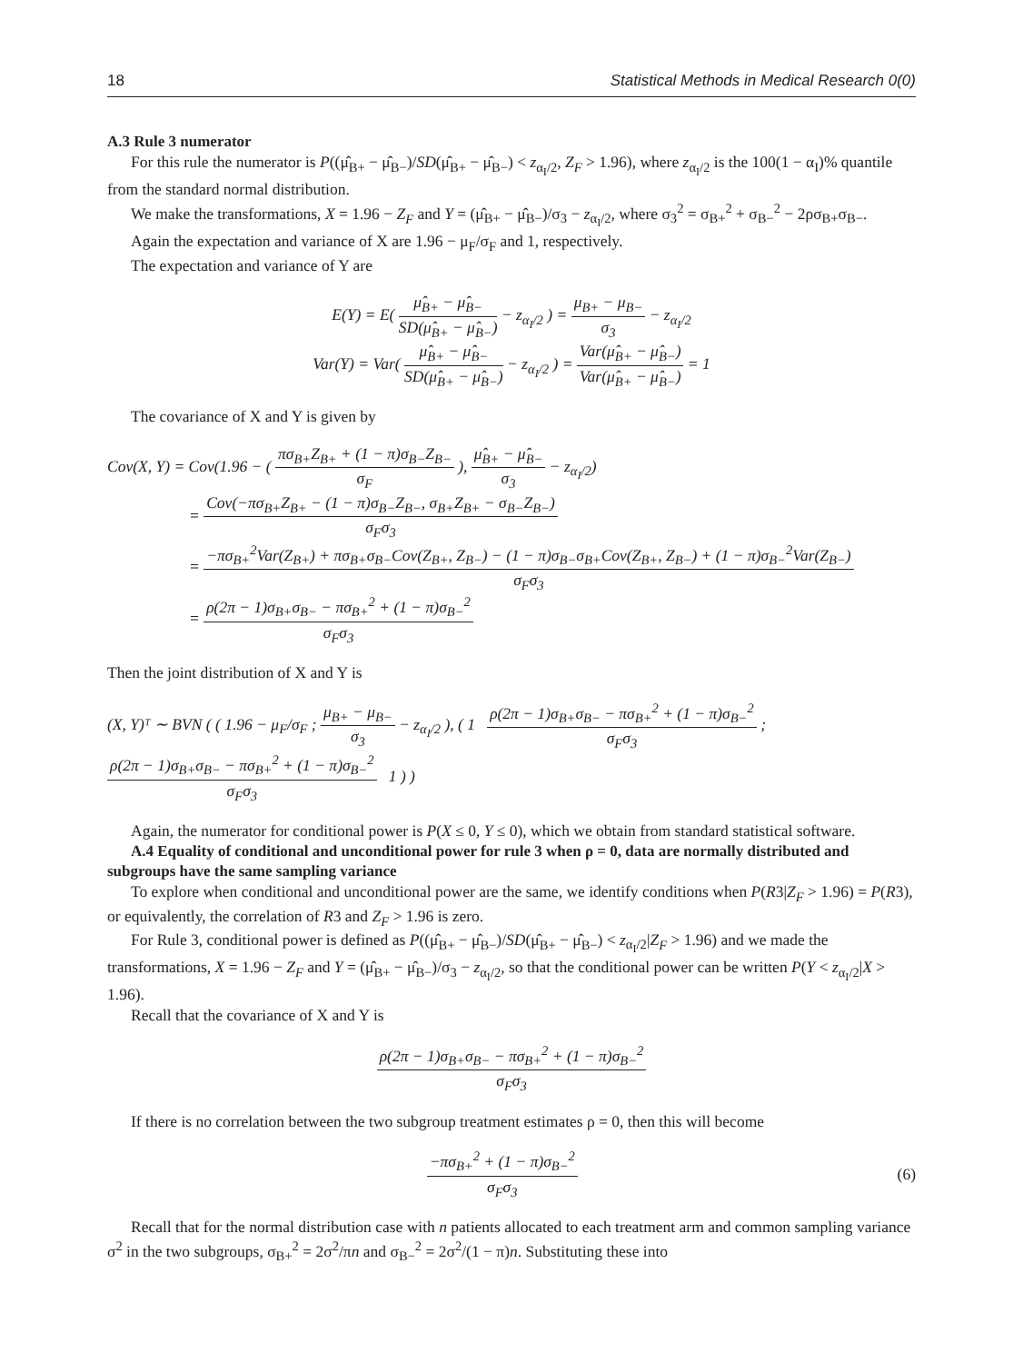18 Statistical Methods in Medical Research 0(0)
A.3 Rule 3 numerator
For this rule the numerator is P((μ̂<sub>B+</sub> − μ̂<sub>B−</sub>)/SD(μ̂<sub>B+</sub> − μ̂<sub>B−</sub>) < z<sub>α<sub>I</sub>/2</sub>, Z<sub>F</sub> > 1.96), where z<sub>α<sub>I</sub>/2</sub> is the 100(1 − α<sub>I</sub>)% quantile from the standard normal distribution.
We make the transformations, X = 1.96 − Z<sub>F</sub> and Y = (μ̂<sub>B+</sub> − μ̂<sub>B−</sub>)/σ<sub>3</sub> − z<sub>α<sub>I</sub>/2</sub>, where σ<sub>3</sub><sup>2</sup> = σ<sub>B+</sub><sup>2</sup> + σ<sub>B−</sub><sup>2</sup> − 2ρσ<sub>B+</sub>σ<sub>B−</sub>.
Again the expectation and variance of X are 1.96 − μ<sub>F</sub>/σ<sub>F</sub> and 1, respectively.
The expectation and variance of Y are
E(Y) = E( μ̂<sub>B+</sub> − μ̂<sub>B−</sub> SD(μ̂<sub>B+</sub> − μ̂<sub>B−</sub>) − z<sub>α<sub>I</sub>/2</sub> ) = μ<sub>B+</sub> − μ<sub>B−</sub> σ<sub>3</sub> − z<sub>α<sub>I</sub>/2</sub>
Var(Y) = Var( μ̂<sub>B+</sub> − μ̂<sub>B−</sub> SD(μ̂<sub>B+</sub> − μ̂<sub>B−</sub>) − z<sub>α<sub>I</sub>/2</sub> ) = Var(μ̂<sub>B+</sub> − μ̂<sub>B−</sub>) Var(μ̂<sub>B+</sub> − μ̂<sub>B−</sub>) = 1
The covariance of X and Y is given by
Cov(X, Y) = Cov(1.96 − ( πσ<sub>B+</sub>Z<sub>B+</sub> + (1 − π)σ<sub>B−</sub>Z<sub>B−</sub> σ<sub>F</sub> ), μ̂<sub>B+</sub> − μ̂<sub>B−</sub> σ<sub>3</sub> − z<sub>α<sub>I</sub>/2</sub>)
= Cov(−πσ<sub>B+</sub>Z<sub>B+</sub> − (1 − π)σ<sub>B−</sub>Z<sub>B−</sub>, σ<sub>B+</sub>Z<sub>B+</sub> − σ<sub>B−</sub>Z<sub>B−</sub>) σ<sub>F</sub>σ<sub>3</sub>
= −πσ<sub>B+</sub><sup>2</sup>Var(Z<sub>B+</sub>) + πσ<sub>B+</sub>σ<sub>B−</sub>Cov(Z<sub>B+</sub>, Z<sub>B−</sub>) − (1 − π)σ<sub>B−</sub>σ<sub>B+</sub>Cov(Z<sub>B+</sub>, Z<sub>B−</sub>) + (1 − π)σ<sub>B−</sub><sup>2</sup>Var(Z<sub>B−</sub>) σ<sub>F</sub>σ<sub>3</sub>
= ρ(2π − 1)σ<sub>B+</sub>σ<sub>B−</sub> − πσ<sub>B+</sub><sup>2</sup> + (1 − π)σ<sub>B−</sub><sup>2</sup> σ<sub>F</sub>σ<sub>3</sub>
Then the joint distribution of X and Y is
(X, Y)ᵀ ∼ BVN ( ( 1.96 − μ<sub>F</sub>/σ<sub>F</sub> ; μ<sub>B+</sub> − μ<sub>B−</sub> σ<sub>3</sub> − z<sub>α<sub>I</sub>/2</sub> ), ( 1 ρ(2π − 1)σ<sub>B+</sub>σ<sub>B−</sub> − πσ<sub>B+</sub><sup>2</sup> + (1 − π)σ<sub>B−</sub><sup>2</sup> σ<sub>F</sub>σ<sub>3</sub> ; ρ(2π − 1)σ<sub>B+</sub>σ<sub>B−</sub> − πσ<sub>B+</sub><sup>2</sup> + (1 − π)σ<sub>B−</sub><sup>2</sup> σ<sub>F</sub>σ<sub>3</sub> 1 ) )
Again, the numerator for conditional power is P(X ≤ 0, Y ≤ 0), which we obtain from standard statistical software.
A.4 Equality of conditional and unconditional power for rule 3 when ρ = 0, data are normally distributed and subgroups have the same sampling variance
To explore when conditional and unconditional power are the same, we identify conditions when P(R3|Z<sub>F</sub> > 1.96) = P(R3), or equivalently, the correlation of R3 and Z<sub>F</sub> > 1.96 is zero.
For Rule 3, conditional power is defined as P((μ̂<sub>B+</sub> − μ̂<sub>B−</sub>)/SD(μ̂<sub>B+</sub> − μ̂<sub>B−</sub>) < z<sub>α<sub>I</sub>/2</sub>|Z<sub>F</sub> > 1.96) and we made the transformations, X = 1.96 − Z<sub>F</sub> and Y = (μ̂<sub>B+</sub> − μ̂<sub>B−</sub>)/σ<sub>3</sub> − z<sub>α<sub>I</sub>/2</sub>, so that the conditional power can be written P(Y < z<sub>α<sub>I</sub>/2</sub>|X > 1.96).
Recall that the covariance of X and Y is
ρ(2π − 1)σ<sub>B+</sub>σ<sub>B−</sub> − πσ<sub>B+</sub><sup>2</sup> + (1 − π)σ<sub>B−</sub><sup>2</sup> σ<sub>F</sub>σ<sub>3</sub>
If there is no correlation between the two subgroup treatment estimates ρ = 0, then this will become
−πσ<sub>B+</sub><sup>2</sup> + (1 − π)σ<sub>B−</sub><sup>2</sup> σ<sub>F</sub>σ<sub>3</sub> (6)
Recall that for the normal distribution case with n patients allocated to each treatment arm and common sampling variance σ<sup>2</sup> in the two subgroups, σ<sub>B+</sub><sup>2</sup> = 2σ<sup>2</sup>/πn and σ<sub>B−</sub><sup>2</sup> = 2σ<sup>2</sup>/(1 − π)n. Substituting these into